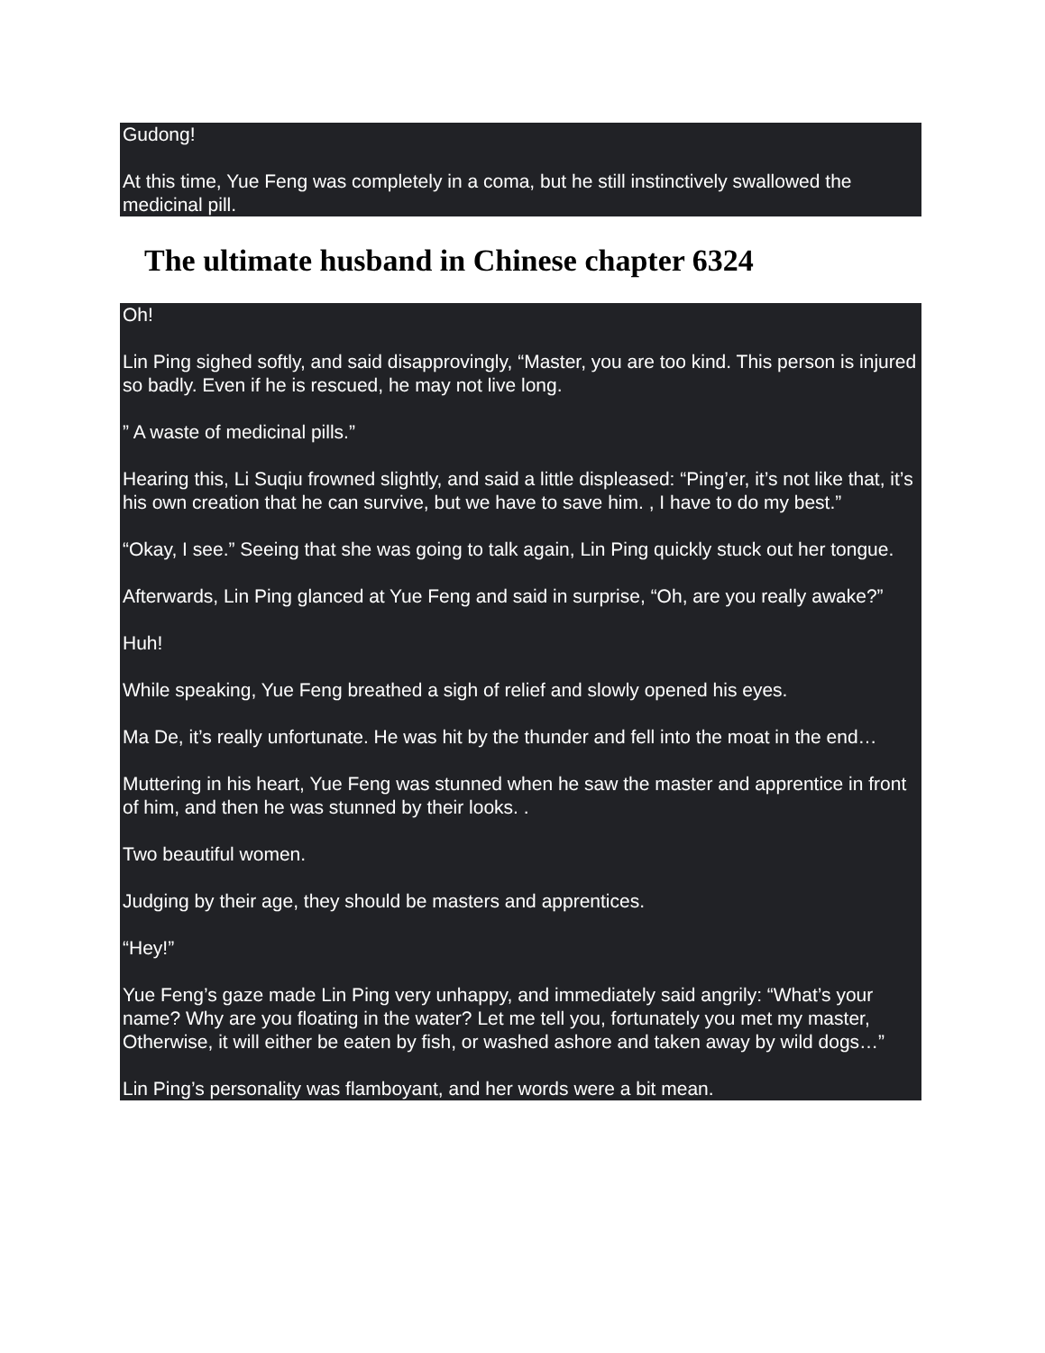Gudong!
At this time, Yue Feng was completely in a coma, but he still instinctively swallowed the medicinal pill.
The ultimate husband in Chinese chapter 6324
Oh!
Lin Ping sighed softly, and said disapprovingly, “Master, you are too kind. This person is injured so badly. Even if he is rescued, he may not live long.
” A waste of medicinal pills.”
Hearing this, Li Suqiu frowned slightly, and said a little displeased: “Ping’er, it’s not like that, it’s his own creation that he can survive, but we have to save him. , I have to do my best.”
“Okay, I see.” Seeing that she was going to talk again, Lin Ping quickly stuck out her tongue.
Afterwards, Lin Ping glanced at Yue Feng and said in surprise, “Oh, are you really awake?”
Huh!
While speaking, Yue Feng breathed a sigh of relief and slowly opened his eyes.
Ma De, it’s really unfortunate. He was hit by the thunder and fell into the moat in the end…
Muttering in his heart, Yue Feng was stunned when he saw the master and apprentice in front of him, and then he was stunned by their looks. .
Two beautiful women.
Judging by their age, they should be masters and apprentices.
“Hey!”
Yue Feng’s gaze made Lin Ping very unhappy, and immediately said angrily: “What’s your name? Why are you floating in the water? Let me tell you, fortunately you met my master, Otherwise, it will either be eaten by fish, or washed ashore and taken away by wild dogs…”
Lin Ping’s personality was flamboyant, and her words were a bit mean.